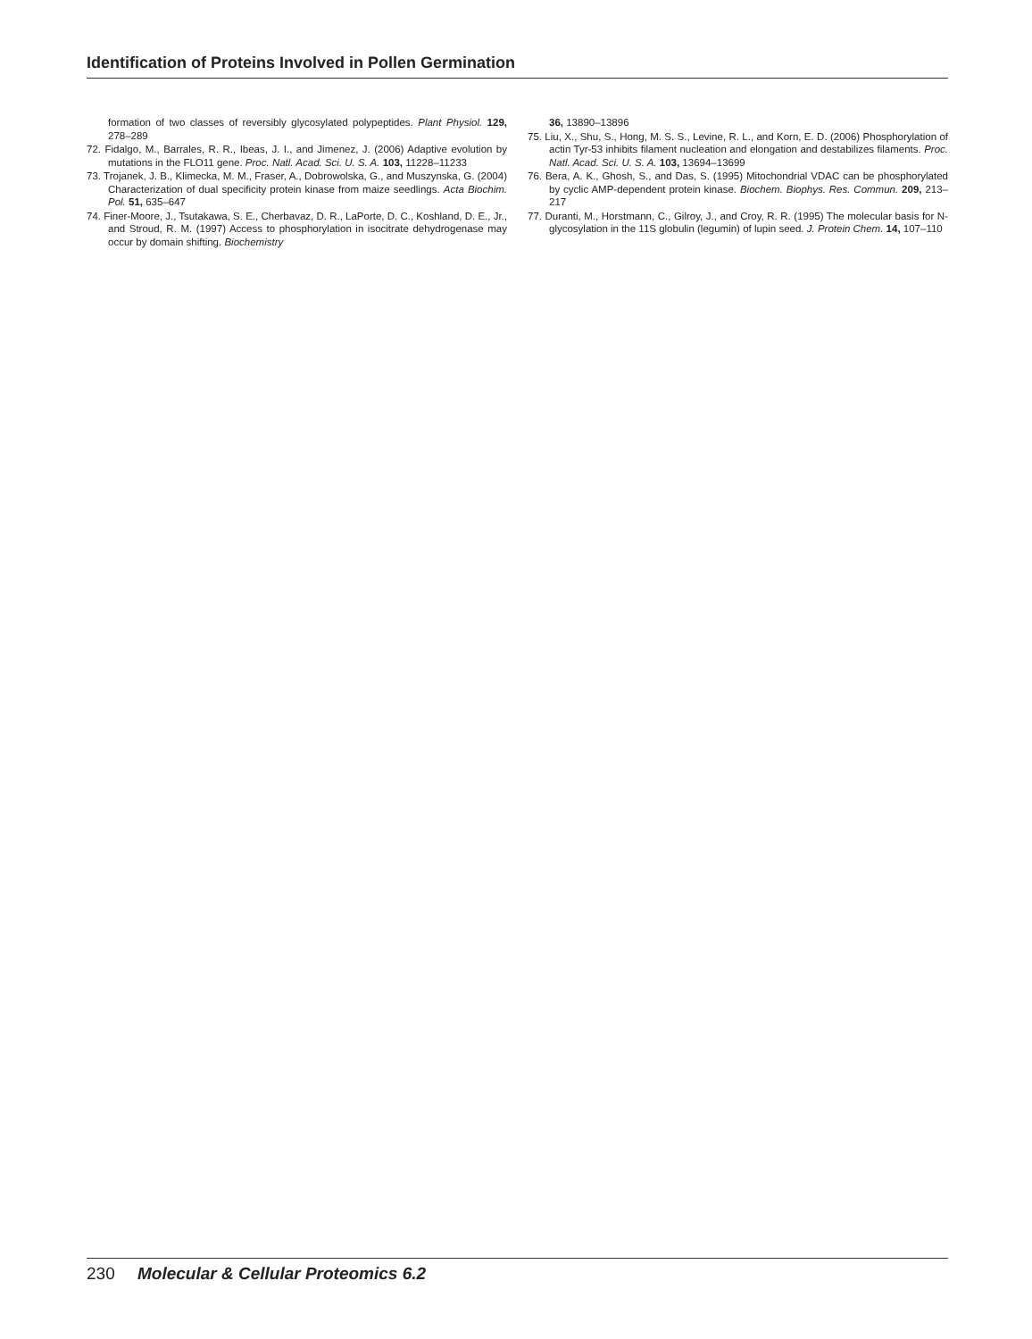Identification of Proteins Involved in Pollen Germination
formation of two classes of reversibly glycosylated polypeptides. Plant Physiol. 129, 278–289
72. Fidalgo, M., Barrales, R. R., Ibeas, J. I., and Jimenez, J. (2006) Adaptive evolution by mutations in the FLO11 gene. Proc. Natl. Acad. Sci. U. S. A. 103, 11228–11233
73. Trojanek, J. B., Klimecka, M. M., Fraser, A., Dobrowolska, G., and Muszynska, G. (2004) Characterization of dual specificity protein kinase from maize seedlings. Acta Biochim. Pol. 51, 635–647
74. Finer-Moore, J., Tsutakawa, S. E., Cherbavaz, D. R., LaPorte, D. C., Koshland, D. E., Jr., and Stroud, R. M. (1997) Access to phosphorylation in isocitrate dehydrogenase may occur by domain shifting. Biochemistry
36, 13890–13896
75. Liu, X., Shu, S., Hong, M. S. S., Levine, R. L., and Korn, E. D. (2006) Phosphorylation of actin Tyr-53 inhibits filament nucleation and elongation and destabilizes filaments. Proc. Natl. Acad. Sci. U. S. A. 103, 13694–13699
76. Bera, A. K., Ghosh, S., and Das, S. (1995) Mitochondrial VDAC can be phosphorylated by cyclic AMP-dependent protein kinase. Biochem. Biophys. Res. Commun. 209, 213–217
77. Duranti, M., Horstmann, C., Gilroy, J., and Croy, R. R. (1995) The molecular basis for N-glycosylation in the 11S globulin (legumin) of lupin seed. J. Protein Chem. 14, 107–110
230 Molecular & Cellular Proteomics 6.2